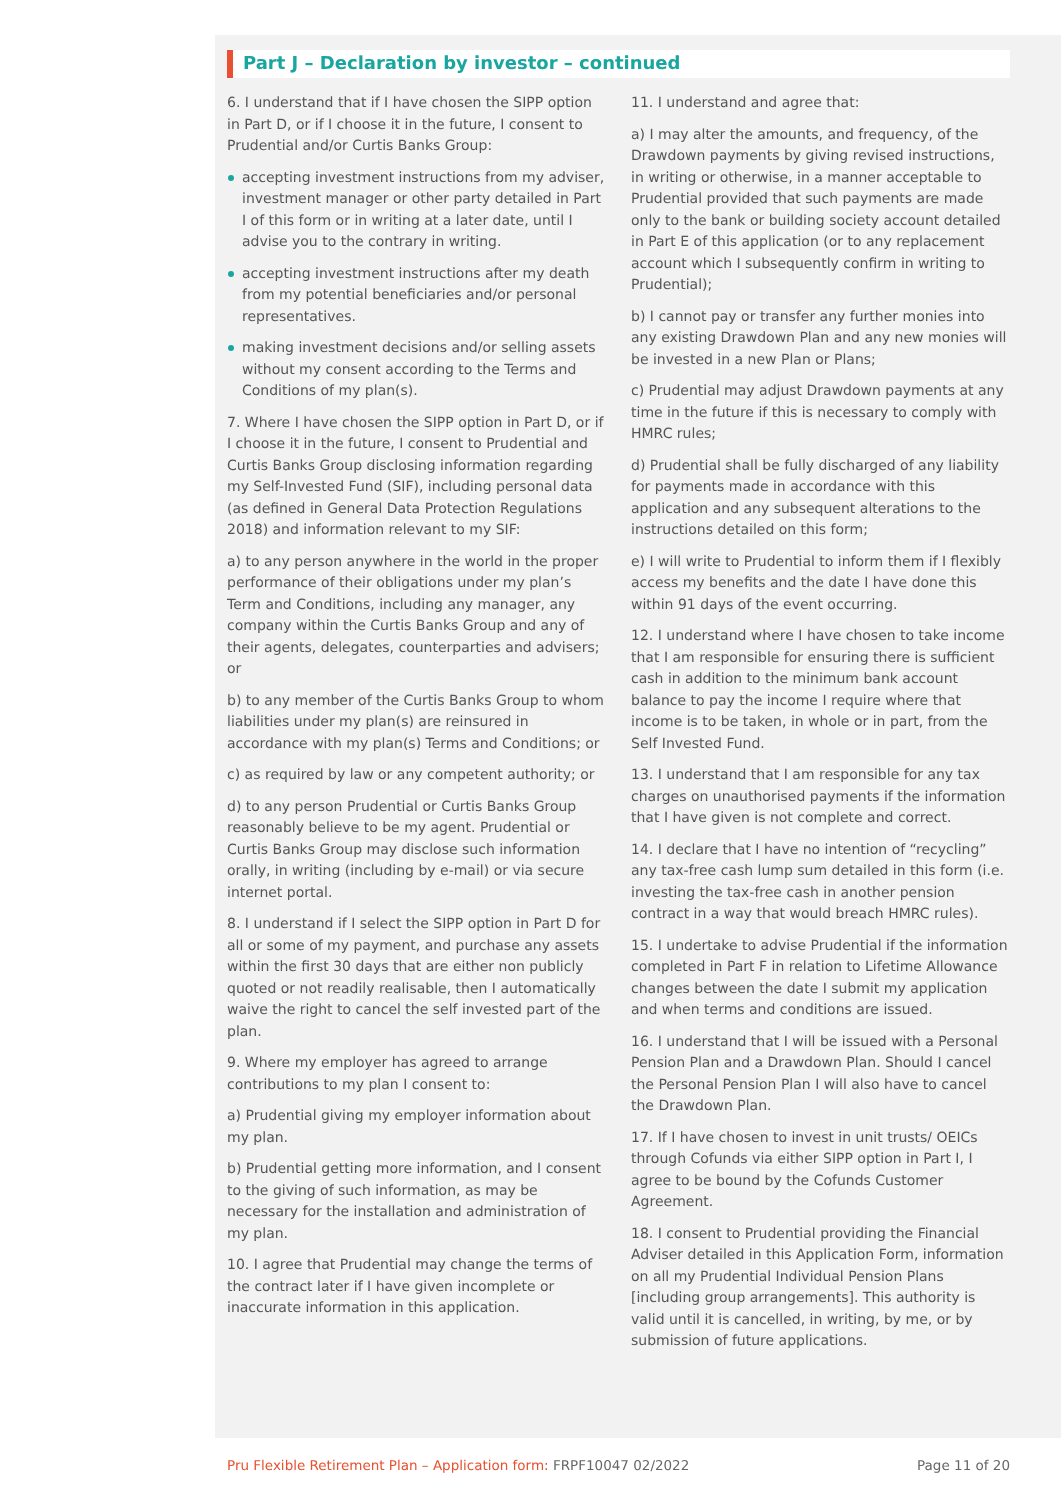Part J – Declaration by investor – continued
6. I understand that if I have chosen the SIPP option in Part D, or if I choose it in the future, I consent to Prudential and/or Curtis Banks Group:
accepting investment instructions from my adviser, investment manager or other party detailed in Part I of this form or in writing at a later date, until I advise you to the contrary in writing.
accepting investment instructions after my death from my potential beneficiaries and/or personal representatives.
making investment decisions and/or selling assets without my consent according to the Terms and Conditions of my plan(s).
7. Where I have chosen the SIPP option in Part D, or if I choose it in the future, I consent to Prudential and Curtis Banks Group disclosing information regarding my Self-Invested Fund (SIF), including personal data (as defined in General Data Protection Regulations 2018) and information relevant to my SIF:
a) to any person anywhere in the world in the proper performance of their obligations under my plan’s Term and Conditions, including any manager, any company within the Curtis Banks Group and any of their agents, delegates, counterparties and advisers; or
b) to any member of the Curtis Banks Group to whom liabilities under my plan(s) are reinsured in accordance with my plan(s) Terms and Conditions; or
c) as required by law or any competent authority; or
d) to any person Prudential or Curtis Banks Group reasonably believe to be my agent. Prudential or Curtis Banks Group may disclose such information orally, in writing (including by e-mail) or via secure internet portal.
8. I understand if I select the SIPP option in Part D for all or some of my payment, and purchase any assets within the first 30 days that are either non publicly quoted or not readily realisable, then I automatically waive the right to cancel the self invested part of the plan.
9. Where my employer has agreed to arrange contributions to my plan I consent to:
a) Prudential giving my employer information about my plan.
b) Prudential getting more information, and I consent to the giving of such information, as may be necessary for the installation and administration of my plan.
10. I agree that Prudential may change the terms of the contract later if I have given incomplete or inaccurate information in this application.
11. I understand and agree that:
a) I may alter the amounts, and frequency, of the Drawdown payments by giving revised instructions, in writing or otherwise, in a manner acceptable to Prudential provided that such payments are made only to the bank or building society account detailed in Part E of this application (or to any replacement account which I subsequently confirm in writing to Prudential);
b) I cannot pay or transfer any further monies into any existing Drawdown Plan and any new monies will be invested in a new Plan or Plans;
c) Prudential may adjust Drawdown payments at any time in the future if this is necessary to comply with HMRC rules;
d) Prudential shall be fully discharged of any liability for payments made in accordance with this application and any subsequent alterations to the instructions detailed on this form;
e) I will write to Prudential to inform them if I flexibly access my benefits and the date I have done this within 91 days of the event occurring.
12. I understand where I have chosen to take income that I am responsible for ensuring there is sufficient cash in addition to the minimum bank account balance to pay the income I require where that income is to be taken, in whole or in part, from the Self Invested Fund.
13. I understand that I am responsible for any tax charges on unauthorised payments if the information that I have given is not complete and correct.
14. I declare that I have no intention of “recycling” any tax-free cash lump sum detailed in this form (i.e. investing the tax-free cash in another pension contract in a way that would breach HMRC rules).
15. I undertake to advise Prudential if the information completed in Part F in relation to Lifetime Allowance changes between the date I submit my application and when terms and conditions are issued.
16. I understand that I will be issued with a Personal Pension Plan and a Drawdown Plan. Should I cancel the Personal Pension Plan I will also have to cancel the Drawdown Plan.
17. If I have chosen to invest in unit trusts/ OEICs through Cofunds via either SIPP option in Part I, I agree to be bound by the Cofunds Customer Agreement.
18. I consent to Prudential providing the Financial Adviser detailed in this Application Form, information on all my Prudential Individual Pension Plans [including group arrangements]. This authority is valid until it is cancelled, in writing, by me, or by submission of future applications.
Pru Flexible Retirement Plan – Application form: FRPF10047 02/2022 Page 11 of 20